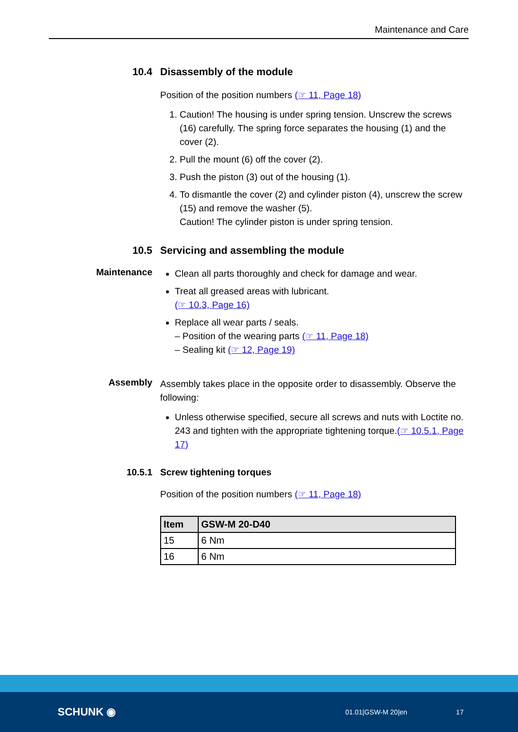Maintenance and Care
10.4 Disassembly of the module
Position of the position numbers (☞ 11, Page 18)
1. Caution! The housing is under spring tension. Unscrew the screws (16) carefully. The spring force separates the housing (1) and the cover (2).
2. Pull the mount (6) off the cover (2).
3. Push the piston (3) out of the housing (1).
4. To dismantle the cover (2) and cylinder piston (4), unscrew the screw (15) and remove the washer (5).
Caution! The cylinder piston is under spring tension.
10.5 Servicing and assembling the module
Maintenance
Clean all parts thoroughly and check for damage and wear.
Treat all greased areas with lubricant.
(☞ 10.3, Page 16)
Replace all wear parts / seals.
– Position of the wearing parts (☞ 11, Page 18)
– Sealing kit (☞ 12, Page 19)
Assembly
Assembly takes place in the opposite order to disassembly. Observe the following:
Unless otherwise specified, secure all screws and nuts with Loctite no. 243 and tighten with the appropriate tightening torque.(☞ 10.5.1, Page 17)
10.5.1 Screw tightening torques
Position of the position numbers (☞ 11, Page 18)
| Item | GSW-M 20-D40 |
| --- | --- |
| 15 | 6 Nm |
| 16 | 6 Nm |
SCHUNK ◉ 01.01|GSW-M 20|en 17